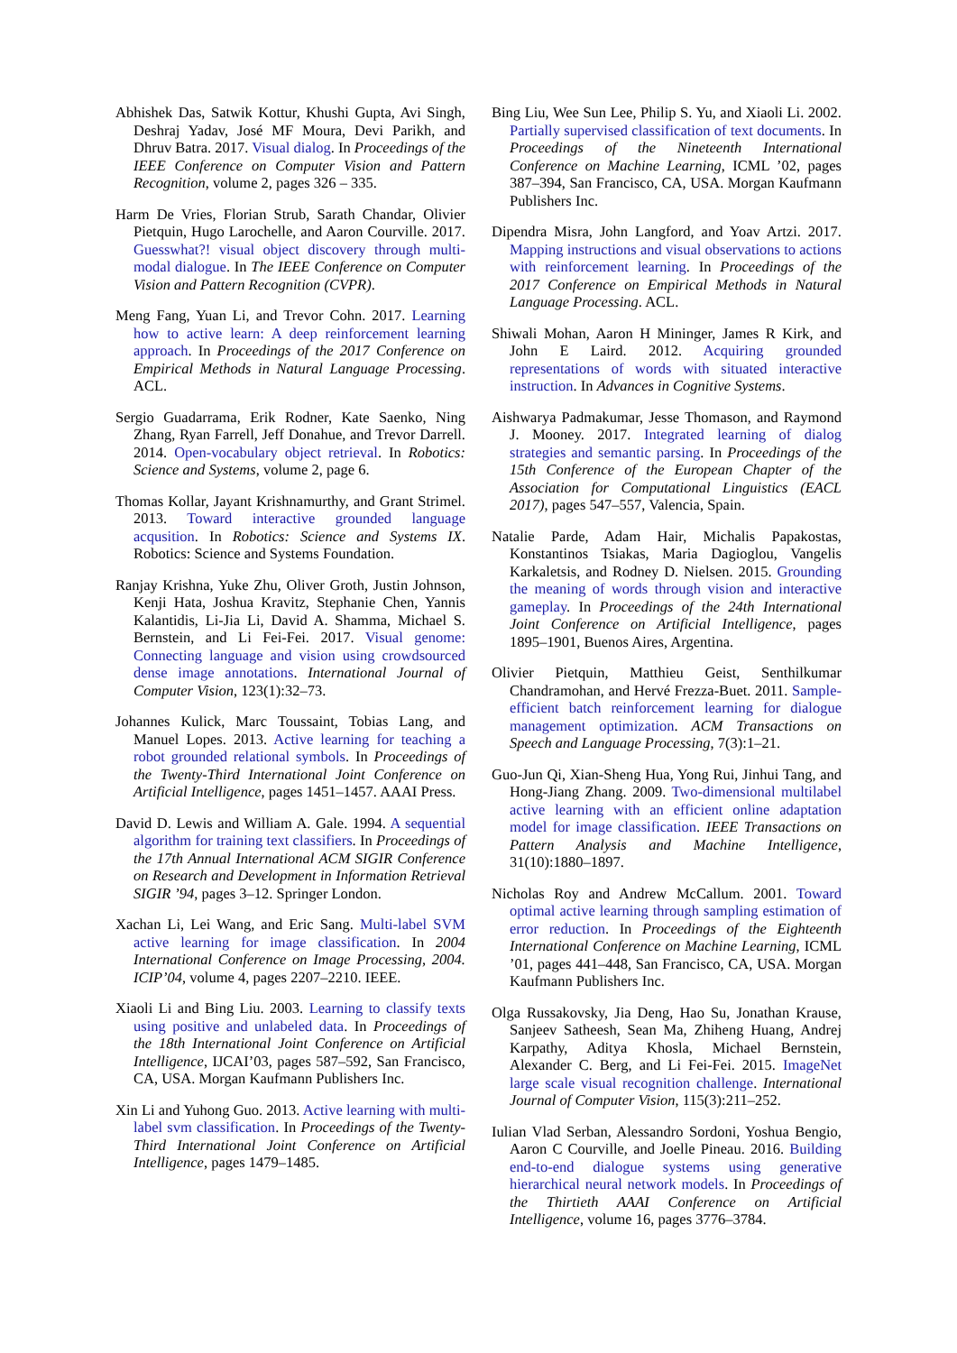Abhishek Das, Satwik Kottur, Khushi Gupta, Avi Singh, Deshraj Yadav, José MF Moura, Devi Parikh, and Dhruv Batra. 2017. Visual dialog. In Proceedings of the IEEE Conference on Computer Vision and Pattern Recognition, volume 2, pages 326 – 335.
Harm De Vries, Florian Strub, Sarath Chandar, Olivier Pietquin, Hugo Larochelle, and Aaron Courville. 2017. Guesswhat?! visual object discovery through multi-modal dialogue. In The IEEE Conference on Computer Vision and Pattern Recognition (CVPR).
Meng Fang, Yuan Li, and Trevor Cohn. 2017. Learning how to active learn: A deep reinforcement learning approach. In Proceedings of the 2017 Conference on Empirical Methods in Natural Language Processing. ACL.
Sergio Guadarrama, Erik Rodner, Kate Saenko, Ning Zhang, Ryan Farrell, Jeff Donahue, and Trevor Darrell. 2014. Open-vocabulary object retrieval. In Robotics: Science and Systems, volume 2, page 6.
Thomas Kollar, Jayant Krishnamurthy, and Grant Strimel. 2013. Toward interactive grounded language acqusition. In Robotics: Science and Systems IX. Robotics: Science and Systems Foundation.
Ranjay Krishna, Yuke Zhu, Oliver Groth, Justin Johnson, Kenji Hata, Joshua Kravitz, Stephanie Chen, Yannis Kalantidis, Li-Jia Li, David A. Shamma, Michael S. Bernstein, and Li Fei-Fei. 2017. Visual genome: Connecting language and vision using crowdsourced dense image annotations. International Journal of Computer Vision, 123(1):32–73.
Johannes Kulick, Marc Toussaint, Tobias Lang, and Manuel Lopes. 2013. Active learning for teaching a robot grounded relational symbols. In Proceedings of the Twenty-Third International Joint Conference on Artificial Intelligence, pages 1451–1457. AAAI Press.
David D. Lewis and William A. Gale. 1994. A sequential algorithm for training text classifiers. In Proceedings of the 17th Annual International ACM SIGIR Conference on Research and Development in Information Retrieval SIGIR ’94, pages 3–12. Springer London.
Xachan Li, Lei Wang, and Eric Sang. Multi-label SVM active learning for image classification. In 2004 International Conference on Image Processing, 2004. ICIP’04, volume 4, pages 2207–2210. IEEE.
Xiaoli Li and Bing Liu. 2003. Learning to classify texts using positive and unlabeled data. In Proceedings of the 18th International Joint Conference on Artificial Intelligence, IJCAI’03, pages 587–592, San Francisco, CA, USA. Morgan Kaufmann Publishers Inc.
Xin Li and Yuhong Guo. 2013. Active learning with multi-label svm classification. In Proceedings of the Twenty-Third International Joint Conference on Artificial Intelligence, pages 1479–1485.
Bing Liu, Wee Sun Lee, Philip S. Yu, and Xiaoli Li. 2002. Partially supervised classification of text documents. In Proceedings of the Nineteenth International Conference on Machine Learning, ICML ’02, pages 387–394, San Francisco, CA, USA. Morgan Kaufmann Publishers Inc.
Dipendra Misra, John Langford, and Yoav Artzi. 2017. Mapping instructions and visual observations to actions with reinforcement learning. In Proceedings of the 2017 Conference on Empirical Methods in Natural Language Processing. ACL.
Shiwali Mohan, Aaron H Mininger, James R Kirk, and John E Laird. 2012. Acquiring grounded representations of words with situated interactive instruction. In Advances in Cognitive Systems.
Aishwarya Padmakumar, Jesse Thomason, and Raymond J. Mooney. 2017. Integrated learning of dialog strategies and semantic parsing. In Proceedings of the 15th Conference of the European Chapter of the Association for Computational Linguistics (EACL 2017), pages 547–557, Valencia, Spain.
Natalie Parde, Adam Hair, Michalis Papakostas, Konstantinos Tsiakas, Maria Dagioglou, Vangelis Karkaletsis, and Rodney D. Nielsen. 2015. Grounding the meaning of words through vision and interactive gameplay. In Proceedings of the 24th International Joint Conference on Artificial Intelligence, pages 1895–1901, Buenos Aires, Argentina.
Olivier Pietquin, Matthieu Geist, Senthilkumar Chandramohan, and Hervé Frezza-Buet. 2011. Sample-efficient batch reinforcement learning for dialogue management optimization. ACM Transactions on Speech and Language Processing, 7(3):1–21.
Guo-Jun Qi, Xian-Sheng Hua, Yong Rui, Jinhui Tang, and Hong-Jiang Zhang. 2009. Two-dimensional multilabel active learning with an efficient online adaptation model for image classification. IEEE Transactions on Pattern Analysis and Machine Intelligence, 31(10):1880–1897.
Nicholas Roy and Andrew McCallum. 2001. Toward optimal active learning through sampling estimation of error reduction. In Proceedings of the Eighteenth International Conference on Machine Learning, ICML ’01, pages 441–448, San Francisco, CA, USA. Morgan Kaufmann Publishers Inc.
Olga Russakovsky, Jia Deng, Hao Su, Jonathan Krause, Sanjeev Satheesh, Sean Ma, Zhiheng Huang, Andrej Karpathy, Aditya Khosla, Michael Bernstein, Alexander C. Berg, and Li Fei-Fei. 2015. ImageNet large scale visual recognition challenge. International Journal of Computer Vision, 115(3):211–252.
Iulian Vlad Serban, Alessandro Sordoni, Yoshua Bengio, Aaron C Courville, and Joelle Pineau. 2016. Building end-to-end dialogue systems using generative hierarchical neural network models. In Proceedings of the Thirtieth AAAI Conference on Artificial Intelligence, volume 16, pages 3776–3784.